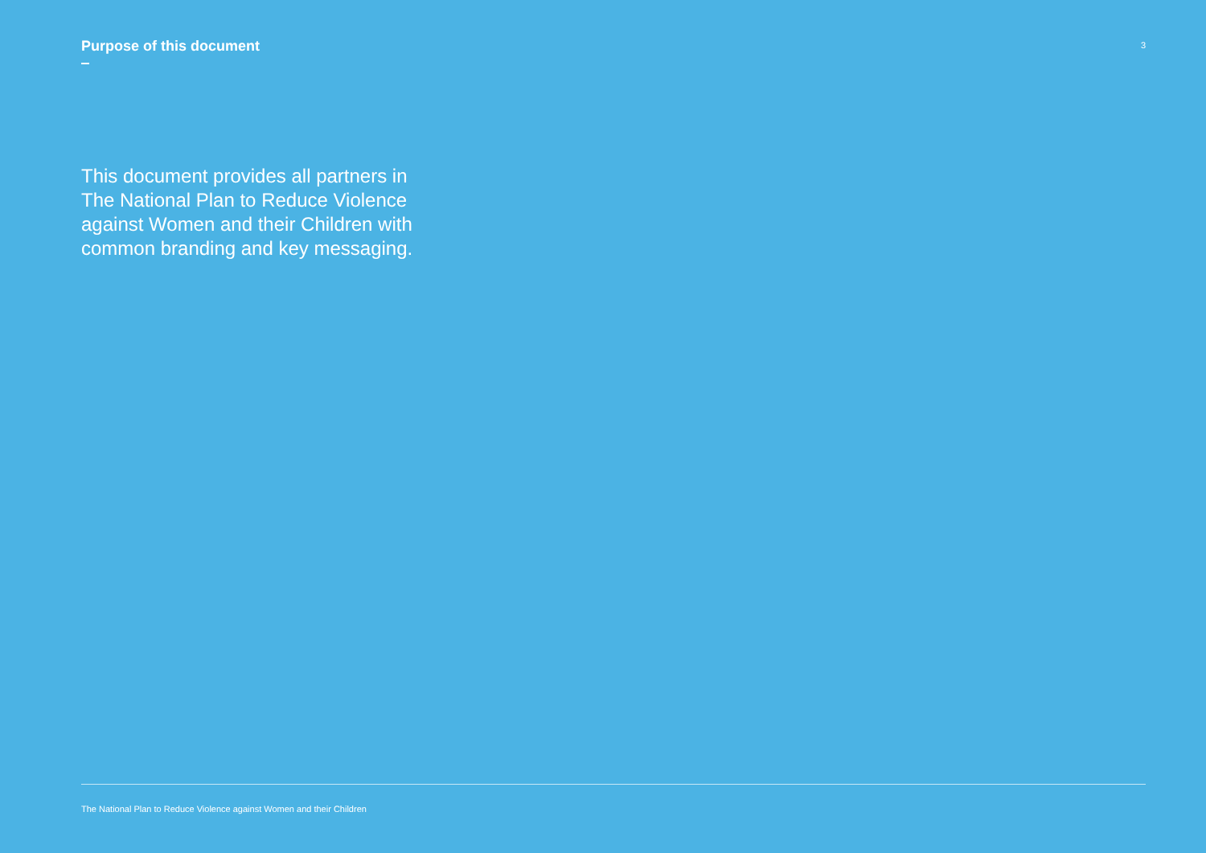Purpose of this document
3
This document provides all partners in The National Plan to Reduce Violence against Women and their Children with common branding and key messaging.
The National Plan to Reduce Violence against Women and their Children